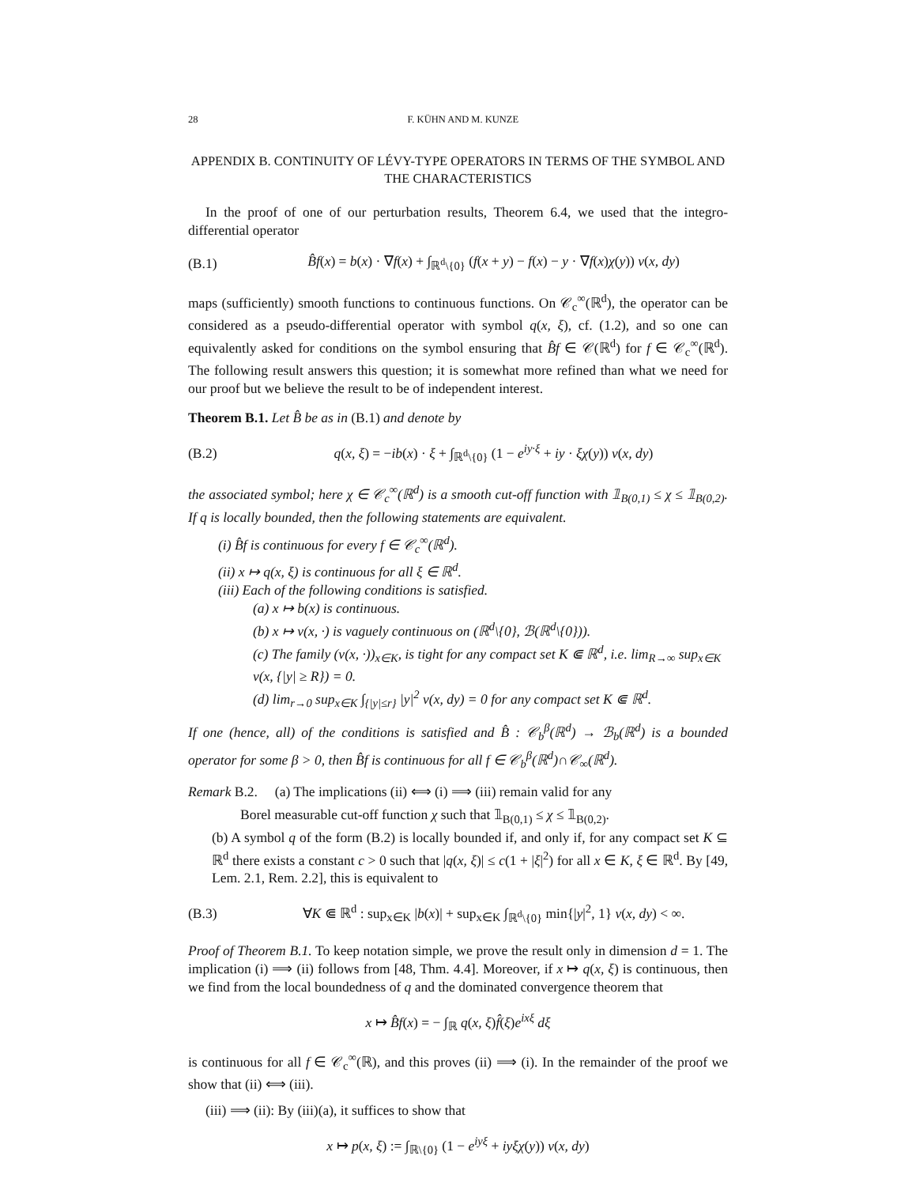28 F. KÜHN AND M. KUNZE
APPENDIX B. CONTINUITY OF LÉVY-TYPE OPERATORS IN TERMS OF THE SYMBOL AND THE CHARACTERISTICS
In the proof of one of our perturbation results, Theorem 6.4, we used that the integro-differential operator
(B.1) B̂f(x) = b(x) · ∇f(x) + ∫<sub>ℝ<sup>d</sup>\{0}</sub> (f(x + y) − f(x) − y · ∇f(x)χ(y)) ν(x, dy)
maps (sufficiently) smooth functions to continuous functions. On 𝒞<sub>c</sub><sup>∞</sup>(ℝ<sup>d</sup>), the operator can be considered as a pseudo-differential operator with symbol q(x, ξ), cf. (1.2), and so one can equivalently asked for conditions on the symbol ensuring that B̂f ∈ 𝒞(ℝ<sup>d</sup>) for f ∈ 𝒞<sub>c</sub><sup>∞</sup>(ℝ<sup>d</sup>). The following result answers this question; it is somewhat more refined than what we need for our proof but we believe the result to be of independent interest.
Theorem B.1. Let B̂ be as in (B.1) and denote by
(B.2) q(x, ξ) = −ib(x) · ξ + ∫<sub>ℝ<sup>d</sup>\{0}</sub> (1 − e<sup>iy·ξ</sup> + iy · ξχ(y)) ν(x, dy)
the associated symbol; here χ ∈ 𝒞<sub>c</sub><sup>∞</sup>(ℝ<sup>d</sup>) is a smooth cut-off function with 𝟙<sub>B(0,1)</sub> ≤ χ ≤ 𝟙<sub>B(0,2)</sub>. If q is locally bounded, then the following statements are equivalent.
(i) B̂f is continuous for every f ∈ 𝒞<sub>c</sub><sup>∞</sup>(ℝ<sup>d</sup>).
(ii) x ↦ q(x, ξ) is continuous for all ξ ∈ ℝ<sup>d</sup>.
(iii) Each of the following conditions is satisfied.
(a) x ↦ b(x) is continuous.
(b) x ↦ ν(x, ·) is vaguely continuous on (ℝ<sup>d</sup>\{0}, ℬ(ℝ<sup>d</sup>\{0})).
(c) The family (ν(x, ·))<sub>x∈K</sub>, is tight for any compact set K ⋐ ℝ<sup>d</sup>, i.e. lim<sub>R→∞</sub> sup<sub>x∈K</sub> ν(x, {|y| ≥ R}) = 0.
(d) lim<sub>r→0</sub> sup<sub>x∈K</sub> ∫<sub>{|y|≤r}</sub> |y|<sup>2</sup> ν(x, dy) = 0 for any compact set K ⋐ ℝ<sup>d</sup>.
If one (hence, all) of the conditions is satisfied and B̂ : 𝒞<sub>b</sub><sup>β</sup>(ℝ<sup>d</sup>) → ℬ<sub>b</sub>(ℝ<sup>d</sup>) is a bounded operator for some β > 0, then B̂f is continuous for all f ∈ 𝒞<sub>b</sub><sup>β</sup>(ℝ<sup>d</sup>)∩𝒞<sub>∞</sub>(ℝ<sup>d</sup>).
Remark B.2. (a) The implications (ii) ⟺ (i) ⟹ (iii) remain valid for any
Borel measurable cut-off function χ such that 𝟙<sub>B(0,1)</sub> ≤ χ ≤ 𝟙<sub>B(0,2)</sub>.
(b) A symbol q of the form (B.2) is locally bounded if, and only if, for any compact set K ⊆ ℝ<sup>d</sup> there exists a constant c > 0 such that |q(x, ξ)| ≤ c(1 + |ξ|<sup>2</sup>) for all x ∈ K, ξ ∈ ℝ<sup>d</sup>. By [49, Lem. 2.1, Rem. 2.2], this is equivalent to
(B.3) ∀K ⋐ ℝ<sup>d</sup> : sup<sub>x∈K</sub> |b(x)| + sup<sub>x∈K</sub> ∫<sub>ℝ<sup>d</sup>\{0}</sub> min{|y|<sup>2</sup>, 1} ν(x, dy) < ∞.
Proof of Theorem B.1. To keep notation simple, we prove the result only in dimension d = 1. The implication (i) ⟹ (ii) follows from [48, Thm. 4.4]. Moreover, if x ↦ q(x, ξ) is continuous, then we find from the local boundedness of q and the dominated convergence theorem that
x ↦ B̂f(x) = − ∫<sub>ℝ</sub> q(x, ξ)f̂(ξ)e<sup>ixξ</sup> dξ
is continuous for all f ∈ 𝒞<sub>c</sub><sup>∞</sup>(ℝ), and this proves (ii) ⟹ (i). In the remainder of the proof we show that (ii) ⟺ (iii).
(iii) ⟹ (ii): By (iii)(a), it suffices to show that
x ↦ p(x, ξ) := ∫<sub>ℝ\{0}</sub> (1 − e<sup>iyξ</sup> + iyξχ(y)) ν(x, dy)